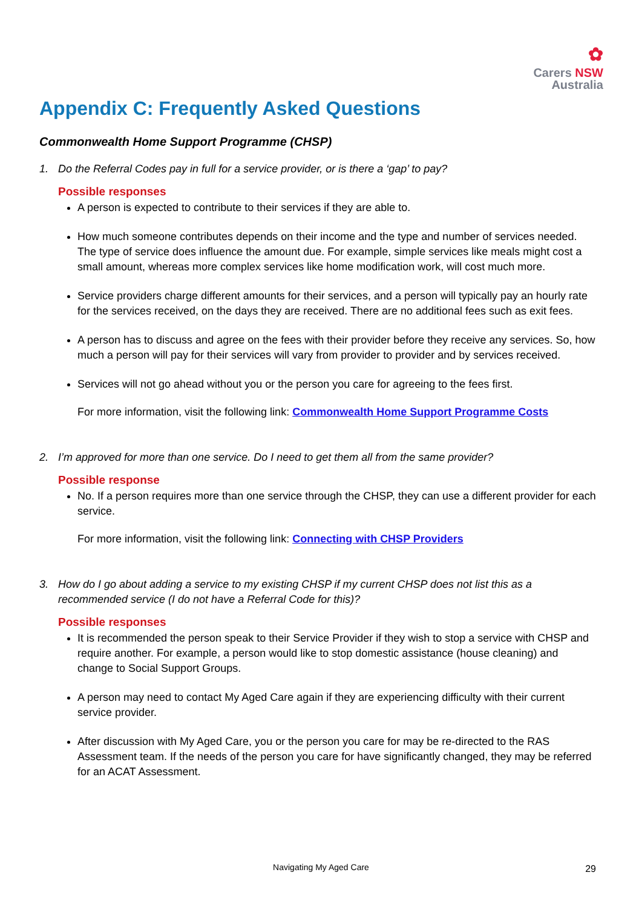✿
Carers NSW
Australia
Appendix C: Frequently Asked Questions
Commonwealth Home Support Programme (CHSP)
1. Do the Referral Codes pay in full for a service provider, or is there a ‘gap’ to pay?
Possible responses
A person is expected to contribute to their services if they are able to.
How much someone contributes depends on their income and the type and number of services needed. The type of service does influence the amount due. For example, simple services like meals might cost a small amount, whereas more complex services like home modification work, will cost much more.
Service providers charge different amounts for their services, and a person will typically pay an hourly rate for the services received, on the days they are received. There are no additional fees such as exit fees.
A person has to discuss and agree on the fees with their provider before they receive any services. So, how much a person will pay for their services will vary from provider to provider and by services received.
Services will not go ahead without you or the person you care for agreeing to the fees first.
For more information, visit the following link: Commonwealth Home Support Programme Costs
2. I’m approved for more than one service. Do I need to get them all from the same provider?
Possible response
No. If a person requires more than one service through the CHSP, they can use a different provider for each service.
For more information, visit the following link: Connecting with CHSP Providers
3. How do I go about adding a service to my existing CHSP if my current CHSP does not list this as a recommended service (I do not have a Referral Code for this)?
Possible responses
It is recommended the person speak to their Service Provider if they wish to stop a service with CHSP and require another. For example, a person would like to stop domestic assistance (house cleaning) and change to Social Support Groups.
A person may need to contact My Aged Care again if they are experiencing difficulty with their current service provider.
After discussion with My Aged Care, you or the person you care for may be re-directed to the RAS Assessment team. If the needs of the person you care for have significantly changed, they may be referred for an ACAT Assessment.
Navigating My Aged Care 29